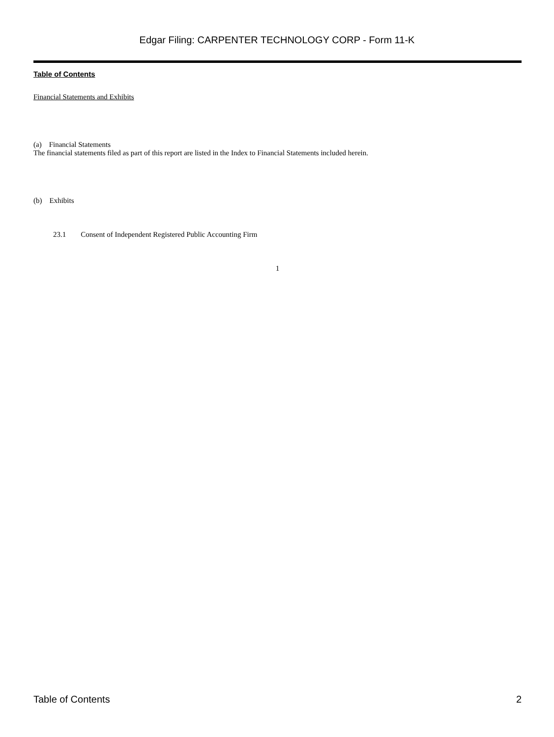Edgar Filing: CARPENTER TECHNOLOGY CORP - Form 11-K
Table of Contents
Financial Statements and Exhibits
(a) Financial Statements
The financial statements filed as part of this report are listed in the Index to Financial Statements included herein.
(b) Exhibits
23.1 Consent of Independent Registered Public Accounting Firm
1
Table of Contents 2